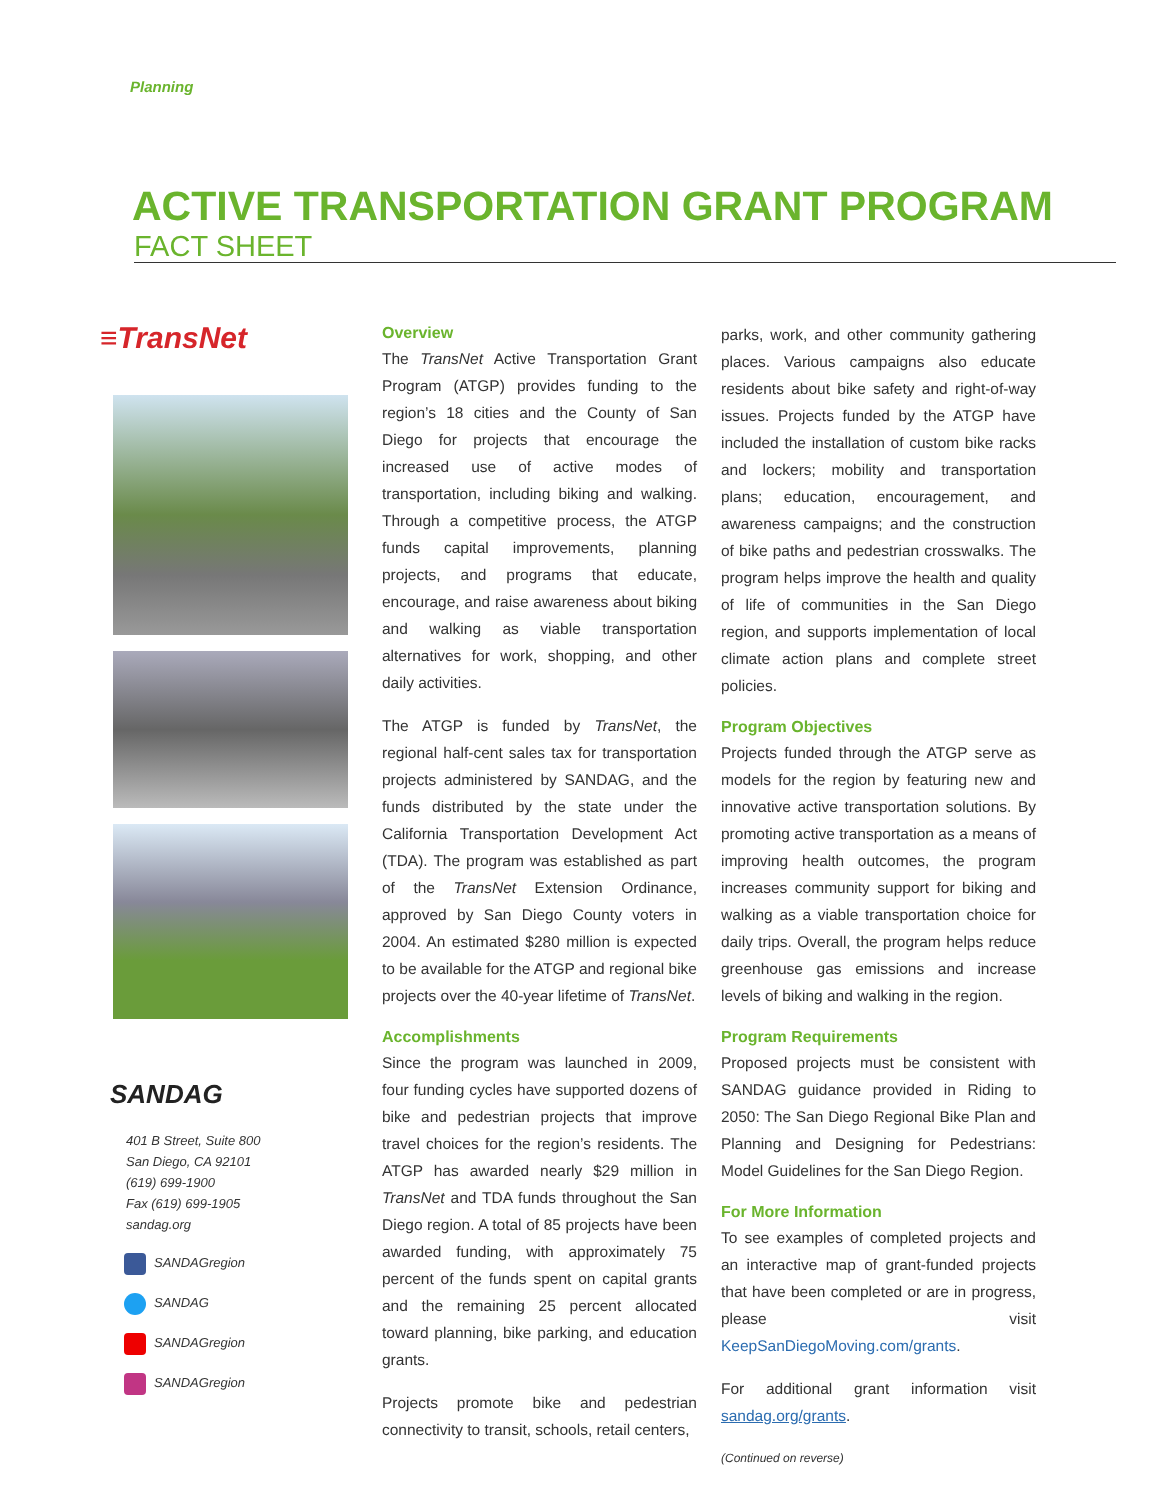Planning
ACTIVE TRANSPORTATION GRANT PROGRAM
FACT SHEET
≡TransNet
SANDAG
401 B Street, Suite 800
San Diego, CA 92101
(619) 699-1900
Fax (619) 699-1905
sandag.org
SANDAGregion
SANDAG
SANDAGregion
SANDAGregion
Overview
The TransNet Active Transportation Grant Program (ATGP) provides funding to the region’s 18 cities and the County of San Diego for projects that encourage the increased use of active modes of transportation, including biking and walking. Through a competitive process, the ATGP funds capital improvements, planning projects, and programs that educate, encourage, and raise awareness about biking and walking as viable transportation alternatives for work, shopping, and other daily activities.
The ATGP is funded by TransNet, the regional half-cent sales tax for transportation projects administered by SANDAG, and the funds distributed by the state under the California Transportation Development Act (TDA). The program was established as part of the TransNet Extension Ordinance, approved by San Diego County voters in 2004. An estimated $280 million is expected to be available for the ATGP and regional bike projects over the 40-year lifetime of TransNet.
Accomplishments
Since the program was launched in 2009, four funding cycles have supported dozens of bike and pedestrian projects that improve travel choices for the region’s residents. The ATGP has awarded nearly $29 million in TransNet and TDA funds throughout the San Diego region. A total of 85 projects have been awarded funding, with approximately 75 percent of the funds spent on capital grants and the remaining 25 percent allocated toward planning, bike parking, and education grants.
Projects promote bike and pedestrian connectivity to transit, schools, retail centers,
parks, work, and other community gathering places. Various campaigns also educate residents about bike safety and right-of-way issues. Projects funded by the ATGP have included the installation of custom bike racks and lockers; mobility and transportation plans; education, encouragement, and awareness campaigns; and the construction of bike paths and pedestrian crosswalks. The program helps improve the health and quality of life of communities in the San Diego region, and supports implementation of local climate action plans and complete street policies.
Program Objectives
Projects funded through the ATGP serve as models for the region by featuring new and innovative active transportation solutions. By promoting active transportation as a means of improving health outcomes, the program increases community support for biking and walking as a viable transportation choice for daily trips. Overall, the program helps reduce greenhouse gas emissions and increase levels of biking and walking in the region.
Program Requirements
Proposed projects must be consistent with SANDAG guidance provided in Riding to 2050: The San Diego Regional Bike Plan and Planning and Designing for Pedestrians: Model Guidelines for the San Diego Region.
For More Information
To see examples of completed projects and an interactive map of grant-funded projects that have been completed or are in progress, please visit KeepSanDiegoMoving.com/grants.
For additional grant information visit sandag.org/grants.
(Continued on reverse)